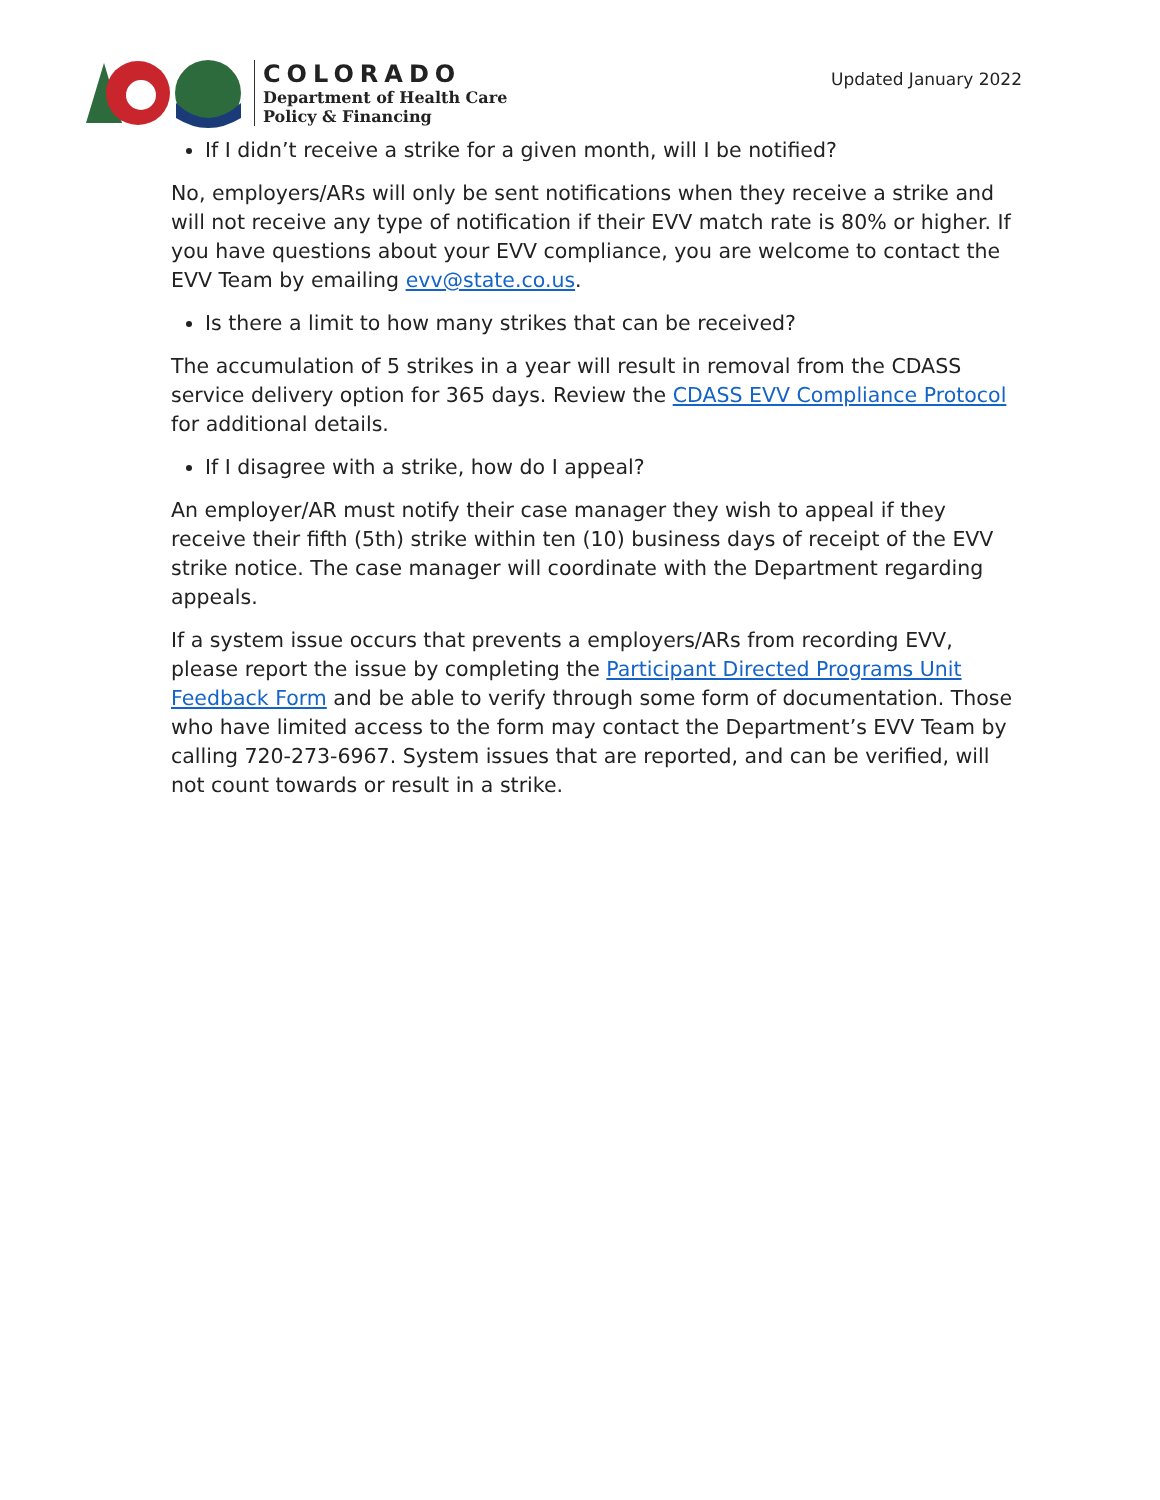COLORADO
Department of Health Care
Policy & Financing
Updated January 2022
If I didn’t receive a strike for a given month, will I be notified?
No, employers/ARs will only be sent notifications when they receive a strike and will not receive any type of notification if their EVV match rate is 80% or higher. If you have questions about your EVV compliance, you are welcome to contact the EVV Team by emailing evv@state.co.us.
Is there a limit to how many strikes that can be received?
The accumulation of 5 strikes in a year will result in removal from the CDASS service delivery option for 365 days. Review the CDASS EVV Compliance Protocol for additional details.
If I disagree with a strike, how do I appeal?
An employer/AR must notify their case manager they wish to appeal if they receive their fifth (5th) strike within ten (10) business days of receipt of the EVV strike notice. The case manager will coordinate with the Department regarding appeals.
If a system issue occurs that prevents a employers/ARs from recording EVV, please report the issue by completing the Participant Directed Programs Unit Feedback Form and be able to verify through some form of documentation. Those who have limited access to the form may contact the Department’s EVV Team by calling 720-273-6967. System issues that are reported, and can be verified, will not count towards or result in a strike.